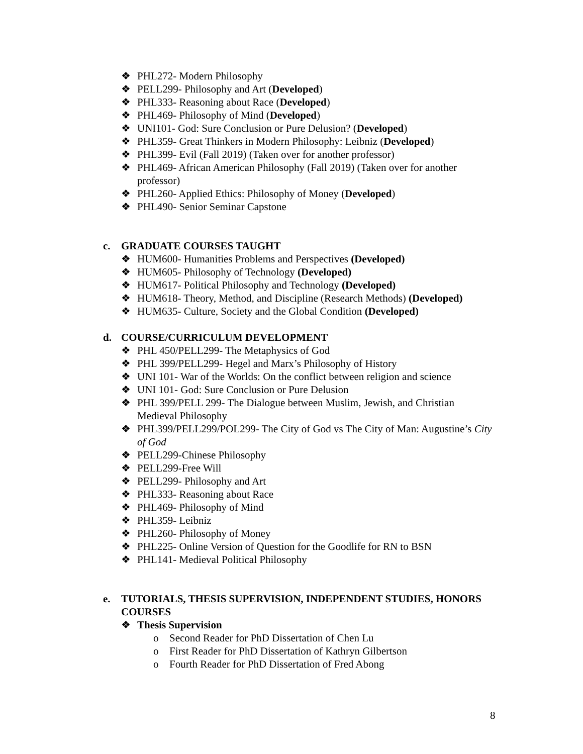❖ PHL272- Modern Philosophy
❖ PELL299- Philosophy and Art (Developed)
❖ PHL333- Reasoning about Race (Developed)
❖ PHL469- Philosophy of Mind (Developed)
❖ UNI101- God: Sure Conclusion or Pure Delusion? (Developed)
❖ PHL359- Great Thinkers in Modern Philosophy: Leibniz (Developed)
❖ PHL399- Evil (Fall 2019) (Taken over for another professor)
❖ PHL469- African American Philosophy (Fall 2019) (Taken over for another professor)
❖ PHL260- Applied Ethics: Philosophy of Money (Developed)
❖ PHL490- Senior Seminar Capstone
c. GRADUATE COURSES TAUGHT
❖ HUM600- Humanities Problems and Perspectives (Developed)
❖ HUM605- Philosophy of Technology (Developed)
❖ HUM617- Political Philosophy and Technology (Developed)
❖ HUM618- Theory, Method, and Discipline (Research Methods) (Developed)
❖ HUM635- Culture, Society and the Global Condition (Developed)
d. COURSE/CURRICULUM DEVELOPMENT
❖ PHL 450/PELL299- The Metaphysics of God
❖ PHL 399/PELL299- Hegel and Marx’s Philosophy of History
❖ UNI 101- War of the Worlds: On the conflict between religion and science
❖ UNI 101- God: Sure Conclusion or Pure Delusion
❖ PHL 399/PELL 299- The Dialogue between Muslim, Jewish, and Christian Medieval Philosophy
❖ PHL399/PELL299/POL299- The City of God vs The City of Man: Augustine’s City of God
❖ PELL299-Chinese Philosophy
❖ PELL299-Free Will
❖ PELL299- Philosophy and Art
❖ PHL333- Reasoning about Race
❖ PHL469- Philosophy of Mind
❖ PHL359- Leibniz
❖ PHL260- Philosophy of Money
❖ PHL225- Online Version of Question for the Goodlife for RN to BSN
❖ PHL141- Medieval Political Philosophy
e. TUTORIALS, THESIS SUPERVISION, INDEPENDENT STUDIES, HONORS COURSES
❖ Thesis Supervision
o Second Reader for PhD Dissertation of Chen Lu
o First Reader for PhD Dissertation of Kathryn Gilbertson
o Fourth Reader for PhD Dissertation of Fred Abong
8